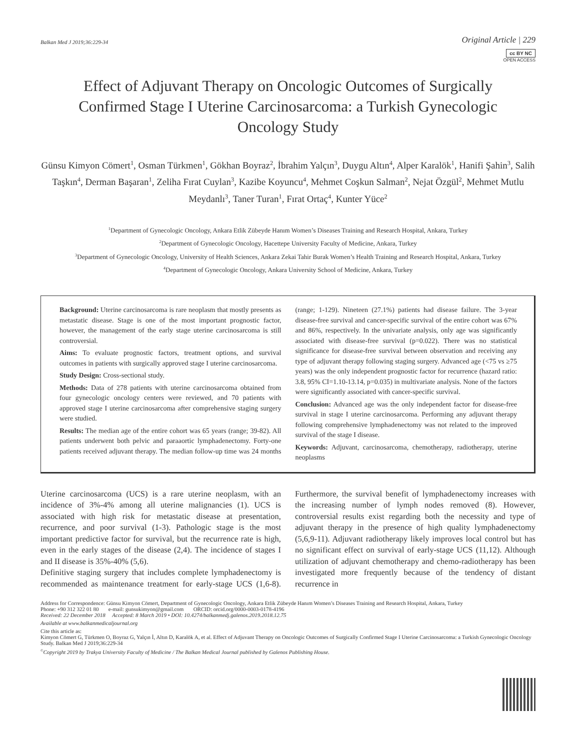Balkan Med J 2019;36:229-34 Original Article | 229
cc BY NC
OPEN ACCESS
Effect of Adjuvant Therapy on Oncologic Outcomes of Surgically Confirmed Stage I Uterine Carcinosarcoma: a Turkish Gynecologic Oncology Study
Günsu Kimyon Cömert<sup>1</sup>, Osman Türkmen<sup>1</sup>, Gökhan Boyraz<sup>2</sup>, İbrahim Yalçın<sup>3</sup>, Duygu Altın<sup>4</sup>, Alper Karalök<sup>1</sup>, Hanifi Şahin<sup>3</sup>, Salih Taşkın<sup>4</sup>, Derman Başaran<sup>1</sup>, Zeliha Fırat Cuylan<sup>3</sup>, Kazibe Koyuncu<sup>4</sup>, Mehmet Coşkun Salman<sup>2</sup>, Nejat Özgül<sup>2</sup>, Mehmet Mutlu Meydanlı<sup>3</sup>, Taner Turan<sup>1</sup>, Fırat Ortaç<sup>4</sup>, Kunter Yüce<sup>2</sup>
<sup>1</sup> Department of Gynecologic Oncology, Ankara Etlik Zübeyde Hanım Women’s Diseases Training and Research Hospital, Ankara, Turkey
<sup>2</sup> Department of Gynecologic Oncology, Hacettepe University Faculty of Medicine, Ankara, Turkey
<sup>3</sup> Department of Gynecologic Oncology, University of Health Sciences, Ankara Zekai Tahir Burak Women’s Health Training and Research Hospital, Ankara, Turkey
<sup>4</sup> Department of Gynecologic Oncology, Ankara University School of Medicine, Ankara, Turkey
Background: Uterine carcinosarcoma is rare neoplasm that mostly presents as metastatic disease. Stage is one of the most important prognostic factor, however, the management of the early stage uterine carcinosarcoma is still controversial.
Aims: To evaluate prognostic factors, treatment options, and survival outcomes in patients with surgically approved stage I uterine carcinosarcoma.
Study Design: Cross-sectional study.
Methods: Data of 278 patients with uterine carcinosarcoma obtained from four gynecologic oncology centers were reviewed, and 70 patients with approved stage I uterine carcinosarcoma after comprehensive staging surgery were studied.
Results: The median age of the entire cohort was 65 years (range; 39-82). All patients underwent both pelvic and paraaortic lymphadenectomy. Forty-one patients received adjuvant therapy. The median follow-up time was 24 months (range; 1-129). Nineteen (27.1%) patients had disease failure. The 3-year disease-free survival and cancer-specific survival of the entire cohort was 67% and 86%, respectively. In the univariate analysis, only age was significantly associated with disease-free survival (p=0.022). There was no statistical significance for disease-free survival between observation and receiving any type of adjuvant therapy following staging surgery. Advanced age (<75 vs ≥75 years) was the only independent prognostic factor for recurrence (hazard ratio: 3.8, 95% CI=1.10-13.14, p=0.035) in multivariate analysis. None of the factors were significantly associated with cancer-specific survival.
Conclusion: Advanced age was the only independent factor for disease-free survival in stage I uterine carcinosarcoma. Performing any adjuvant therapy following comprehensive lymphadenectomy was not related to the improved survival of the stage I disease.
Keywords: Adjuvant, carcinosarcoma, chemotherapy, radiotherapy, uterine neoplasms
Uterine carcinosarcoma (UCS) is a rare uterine neoplasm, with an incidence of 3%-4% among all uterine malignancies (1). UCS is associated with high risk for metastatic disease at presentation, recurrence, and poor survival (1-3). Pathologic stage is the most important predictive factor for survival, but the recurrence rate is high, even in the early stages of the disease (2,4). The incidence of stages I and II disease is 35%-40% (5,6).
Definitive staging surgery that includes complete lymphadenectomy is recommended as maintenance treatment for early-stage UCS (1,6-8). Furthermore, the survival benefit of lymphadenectomy increases with the increasing number of lymph nodes removed (8). However, controversial results exist regarding both the necessity and type of adjuvant therapy in the presence of high quality lymphadenectomy (5,6,9-11). Adjuvant radiotherapy likely improves local control but has no significant effect on survival of early-stage UCS (11,12). Although utilization of adjuvant chemotherapy and chemo-radiotherapy has been investigated more frequently because of the tendency of distant recurrence in
Address for Correspondence: Günsu Kimyon Cömert, Department of Gynecologic Oncology, Ankara Etlik Zübeyde Hanım Women’s Diseases Training and Research Hospital, Ankara, Turkey
Phone: +90 312 322 01 80 e-mail: gunsukimyon@gmail.com ORCID: orcid.org/0000-0003-0178-4196
Received: 22 December 2018 Accepted: 8 March 2019 • DOI: 10.4274/balkanmedj.galenos.2019.2018.12.75
Available at www.balkanmedicaljournal.org
Cite this article as:
Kimyon Cömert G, Türkmen O, Boyraz G, Yalçın İ, Altın D, Karalök A, et al. Effect of Adjuvant Therapy on Oncologic Outcomes of Surgically Confirmed Stage I Uterine Carcinosarcoma: a Turkish Gynecologic Oncology Study. Balkan Med J 2019;36:229-34
<sup>©</sup>Copyright 2019 by Trakya University Faculty of Medicine / The Balkan Medical Journal published by Galenos Publishing House.